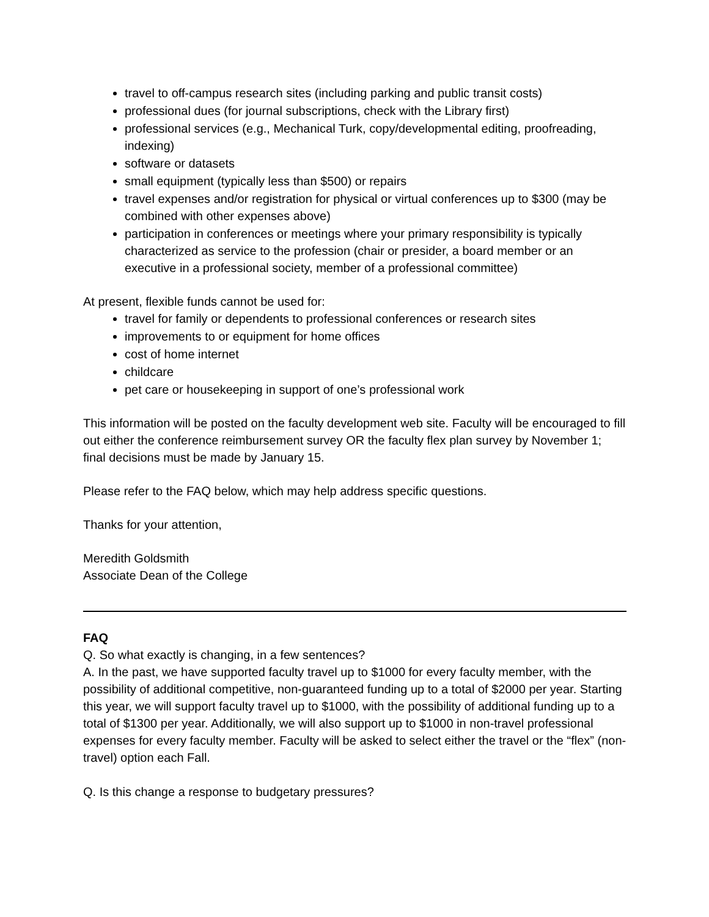travel to off-campus research sites (including parking and public transit costs)
professional dues (for journal subscriptions, check with the Library first)
professional services (e.g., Mechanical Turk, copy/developmental editing, proofreading, indexing)
software or datasets
small equipment (typically less than $500) or repairs
travel expenses and/or registration for physical or virtual conferences up to $300 (may be combined with other expenses above)
participation in conferences or meetings where your primary responsibility is typically characterized as service to the profession (chair or presider, a board member or an executive in a professional society, member of a professional committee)
At present, flexible funds cannot be used for:
travel for family or dependents to professional conferences or research sites
improvements to or equipment for home offices
cost of home internet
childcare
pet care or housekeeping in support of one’s professional work
This information will be posted on the faculty development web site. Faculty will be encouraged to fill out either the conference reimbursement survey OR the faculty flex plan survey by November 1; final decisions must be made by January 15.
Please refer to the FAQ below, which may help address specific questions.
Thanks for your attention,
Meredith Goldsmith
Associate Dean of the College
FAQ
Q. So what exactly is changing, in a few sentences?
A. In the past, we have supported faculty travel up to $1000 for every faculty member, with the possibility of additional competitive, non-guaranteed funding up to a total of $2000 per year. Starting this year, we will support faculty travel up to $1000, with the possibility of additional funding up to a total of $1300 per year. Additionally, we will also support up to $1000 in non-travel professional expenses for every faculty member. Faculty will be asked to select either the travel or the “flex” (non-travel) option each Fall.
Q. Is this change a response to budgetary pressures?